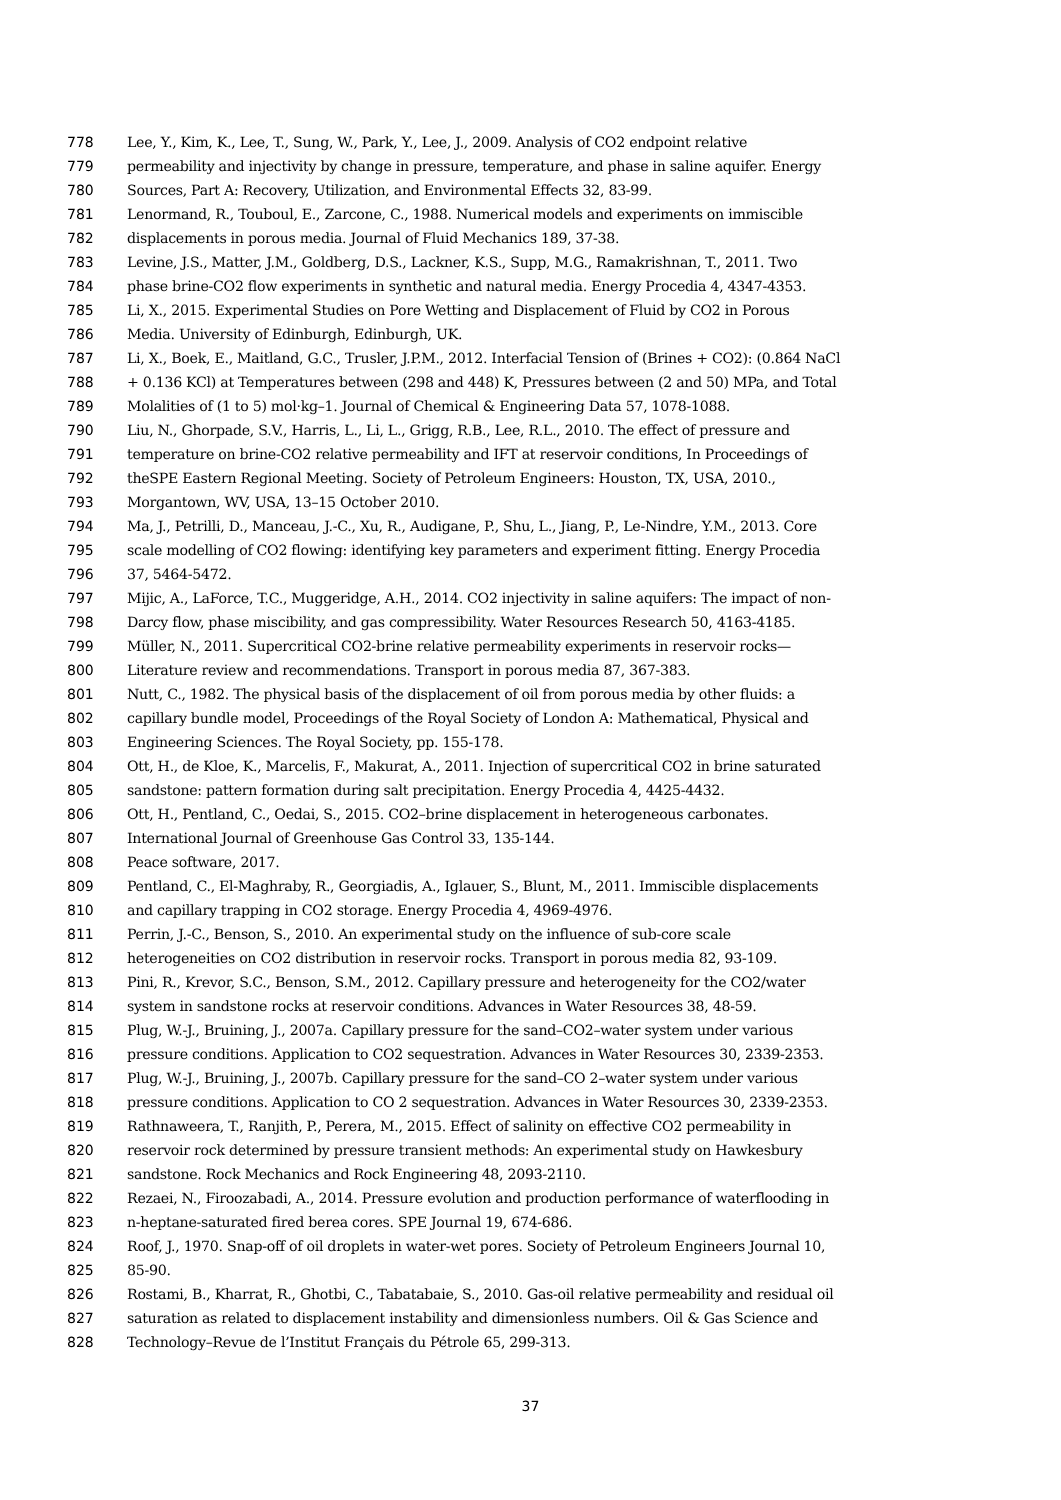778 Lee, Y., Kim, K., Lee, T., Sung, W., Park, Y., Lee, J., 2009. Analysis of CO2 endpoint relative
779 permeability and injectivity by change in pressure, temperature, and phase in saline aquifer. Energy
780 Sources, Part A: Recovery, Utilization, and Environmental Effects 32, 83-99.
781 Lenormand, R., Touboul, E., Zarcone, C., 1988. Numerical models and experiments on immiscible
782 displacements in porous media. Journal of Fluid Mechanics 189, 37-38.
783 Levine, J.S., Matter, J.M., Goldberg, D.S., Lackner, K.S., Supp, M.G., Ramakrishnan, T., 2011. Two
784 phase brine-CO2 flow experiments in synthetic and natural media. Energy Procedia 4, 4347-4353.
785 Li, X., 2015. Experimental Studies on Pore Wetting and Displacement of Fluid by CO2 in Porous
786 Media. University of Edinburgh, Edinburgh, UK.
787 Li, X., Boek, E., Maitland, G.C., Trusler, J.P.M., 2012. Interfacial Tension of (Brines + CO2): (0.864 NaCl
788 + 0.136 KCl) at Temperatures between (298 and 448) K, Pressures between (2 and 50) MPa, and Total
789 Molalities of (1 to 5) mol·kg–1. Journal of Chemical & Engineering Data 57, 1078-1088.
790 Liu, N., Ghorpade, S.V., Harris, L., Li, L., Grigg, R.B., Lee, R.L., 2010. The effect of pressure and
791 temperature on brine-CO2 relative permeability and IFT at reservoir conditions, In Proceedings of
792 theSPE Eastern Regional Meeting. Society of Petroleum Engineers: Houston, TX, USA, 2010.,
793 Morgantown, WV, USA, 13–15 October 2010.
794 Ma, J., Petrilli, D., Manceau, J.-C., Xu, R., Audigane, P., Shu, L., Jiang, P., Le-Nindre, Y.M., 2013. Core
795 scale modelling of CO2 flowing: identifying key parameters and experiment fitting. Energy Procedia
796 37, 5464-5472.
797 Mijic, A., LaForce, T.C., Muggeridge, A.H., 2014. CO2 injectivity in saline aquifers: The impact of non-
798 Darcy flow, phase miscibility, and gas compressibility. Water Resources Research 50, 4163-4185.
799 Müller, N., 2011. Supercritical CO2-brine relative permeability experiments in reservoir rocks—
800 Literature review and recommendations. Transport in porous media 87, 367-383.
801 Nutt, C., 1982. The physical basis of the displacement of oil from porous media by other fluids: a
802 capillary bundle model, Proceedings of the Royal Society of London A: Mathematical, Physical and
803 Engineering Sciences. The Royal Society, pp. 155-178.
804 Ott, H., de Kloe, K., Marcelis, F., Makurat, A., 2011. Injection of supercritical CO2 in brine saturated
805 sandstone: pattern formation during salt precipitation. Energy Procedia 4, 4425-4432.
806 Ott, H., Pentland, C., Oedai, S., 2015. CO2–brine displacement in heterogeneous carbonates.
807 International Journal of Greenhouse Gas Control 33, 135-144.
808 Peace software, 2017.
809 Pentland, C., El-Maghraby, R., Georgiadis, A., Iglauer, S., Blunt, M., 2011. Immiscible displacements
810 and capillary trapping in CO2 storage. Energy Procedia 4, 4969-4976.
811 Perrin, J.-C., Benson, S., 2010. An experimental study on the influence of sub-core scale
812 heterogeneities on CO2 distribution in reservoir rocks. Transport in porous media 82, 93-109.
813 Pini, R., Krevor, S.C., Benson, S.M., 2012. Capillary pressure and heterogeneity for the CO2/water
814 system in sandstone rocks at reservoir conditions. Advances in Water Resources 38, 48-59.
815 Plug, W.-J., Bruining, J., 2007a. Capillary pressure for the sand–CO2–water system under various
816 pressure conditions. Application to CO2 sequestration. Advances in Water Resources 30, 2339-2353.
817 Plug, W.-J., Bruining, J., 2007b. Capillary pressure for the sand–CO 2–water system under various
818 pressure conditions. Application to CO 2 sequestration. Advances in Water Resources 30, 2339-2353.
819 Rathnaweera, T., Ranjith, P., Perera, M., 2015. Effect of salinity on effective CO2 permeability in
820 reservoir rock determined by pressure transient methods: An experimental study on Hawkesbury
821 sandstone. Rock Mechanics and Rock Engineering 48, 2093-2110.
822 Rezaei, N., Firoozabadi, A., 2014. Pressure evolution and production performance of waterflooding in
823 n-heptane-saturated fired berea cores. SPE Journal 19, 674-686.
824 Roof, J., 1970. Snap-off of oil droplets in water-wet pores. Society of Petroleum Engineers Journal 10,
825 85-90.
826 Rostami, B., Kharrat, R., Ghotbi, C., Tabatabaie, S., 2010. Gas-oil relative permeability and residual oil
827 saturation as related to displacement instability and dimensionless numbers. Oil & Gas Science and
828 Technology–Revue de l’Institut Français du Pétrole 65, 299-313.
37